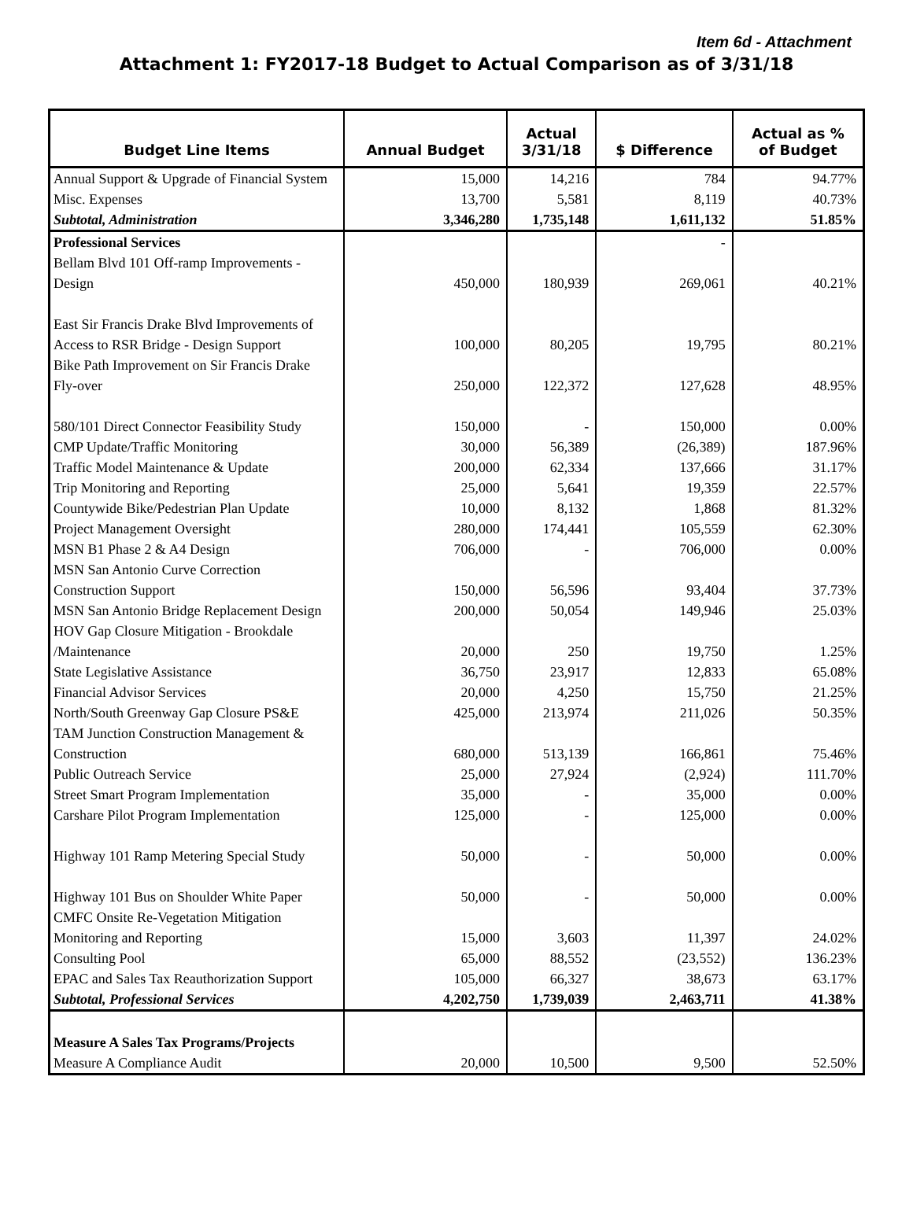Item 6d - Attachment
Attachment 1: FY2017-18 Budget to Actual Comparison as of 3/31/18
| Budget Line Items | Annual Budget | Actual 3/31/18 | $ Difference | Actual as % of Budget |
| --- | --- | --- | --- | --- |
| Annual Support & Upgrade of Financial System | 15,000 | 14,216 | 784 | 94.77% |
| Misc. Expenses | 13,700 | 5,581 | 8,119 | 40.73% |
| Subtotal, Administration | 3,346,280 | 1,735,148 | 1,611,132 | 51.85% |
| Professional Services | | | - | |
| Bellam Blvd 101 Off-ramp Improvements - Design | 450,000 | 180,939 | 269,061 | 40.21% |
| East Sir Francis Drake Blvd Improvements of Access to RSR Bridge - Design Support | 100,000 | 80,205 | 19,795 | 80.21% |
| Bike Path Improvement on Sir Francis Drake Fly-over | 250,000 | 122,372 | 127,628 | 48.95% |
| 580/101 Direct Connector Feasibility Study | 150,000 | - | 150,000 | 0.00% |
| CMP Update/Traffic Monitoring | 30,000 | 56,389 | (26,389) | 187.96% |
| Traffic Model Maintenance & Update | 200,000 | 62,334 | 137,666 | 31.17% |
| Trip Monitoring and Reporting | 25,000 | 5,641 | 19,359 | 22.57% |
| Countywide Bike/Pedestrian Plan Update | 10,000 | 8,132 | 1,868 | 81.32% |
| Project Management Oversight | 280,000 | 174,441 | 105,559 | 62.30% |
| MSN B1 Phase 2 & A4 Design | 706,000 | - | 706,000 | 0.00% |
| MSN San Antonio Curve Correction Construction Support | 150,000 | 56,596 | 93,404 | 37.73% |
| MSN San Antonio Bridge Replacement Design | 200,000 | 50,054 | 149,946 | 25.03% |
| HOV Gap Closure Mitigation - Brookdale /Maintenance | 20,000 | 250 | 19,750 | 1.25% |
| State Legislative Assistance | 36,750 | 23,917 | 12,833 | 65.08% |
| Financial Advisor Services | 20,000 | 4,250 | 15,750 | 21.25% |
| North/South Greenway Gap Closure PS&E | 425,000 | 213,974 | 211,026 | 50.35% |
| TAM Junction Construction Management & Construction | 680,000 | 513,139 | 166,861 | 75.46% |
| Public Outreach Service | 25,000 | 27,924 | (2,924) | 111.70% |
| Street Smart Program Implementation | 35,000 | - | 35,000 | 0.00% |
| Carshare Pilot Program Implementation | 125,000 | - | 125,000 | 0.00% |
| Highway 101 Ramp Metering Special Study | 50,000 | - | 50,000 | 0.00% |
| Highway 101 Bus on Shoulder White Paper | 50,000 | - | 50,000 | 0.00% |
| CMFC Onsite Re-Vegetation Mitigation Monitoring and Reporting | 15,000 | 3,603 | 11,397 | 24.02% |
| Consulting Pool | 65,000 | 88,552 | (23,552) | 136.23% |
| EPAC and Sales Tax Reauthorization Support | 105,000 | 66,327 | 38,673 | 63.17% |
| Subtotal, Professional Services | 4,202,750 | 1,739,039 | 2,463,711 | 41.38% |
| Measure A Sales Tax Programs/Projects | | | | |
| Measure A Compliance Audit | 20,000 | 10,500 | 9,500 | 52.50% |